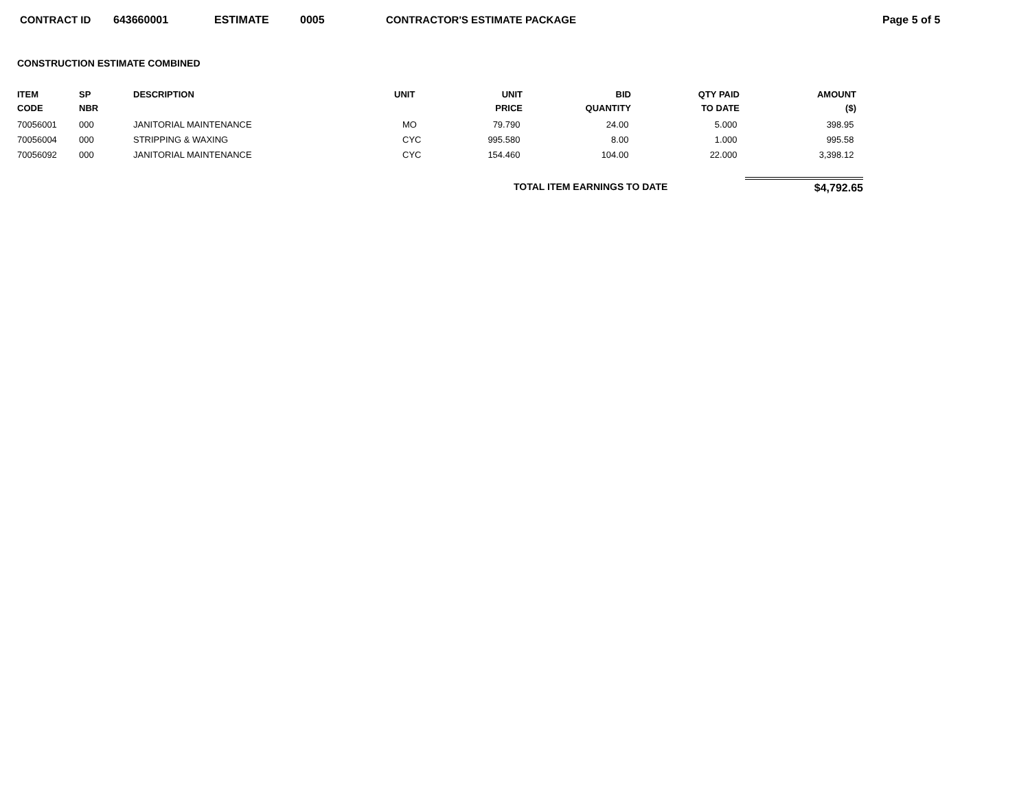CONTRACT ID 643660001 ESTIMATE 0005 CONTRACTOR'S ESTIMATE PACKAGE Page 5 of 5
CONSTRUCTION ESTIMATE COMBINED
| ITEM CODE | SP NBR | DESCRIPTION | UNIT | UNIT PRICE | BID QUANTITY | QTY PAID TO DATE | AMOUNT ($) |
| --- | --- | --- | --- | --- | --- | --- | --- |
| 70056001 | 000 | JANITORIAL MAINTENANCE | MO | 79.790 | 24.00 | 5.000 | 398.95 |
| 70056004 | 000 | STRIPPING & WAXING | CYC | 995.580 | 8.00 | 1.000 | 995.58 |
| 70056092 | 000 | JANITORIAL MAINTENANCE | CYC | 154.460 | 104.00 | 22.000 | 3,398.12 |
TOTAL ITEM EARNINGS TO DATE $4,792.65